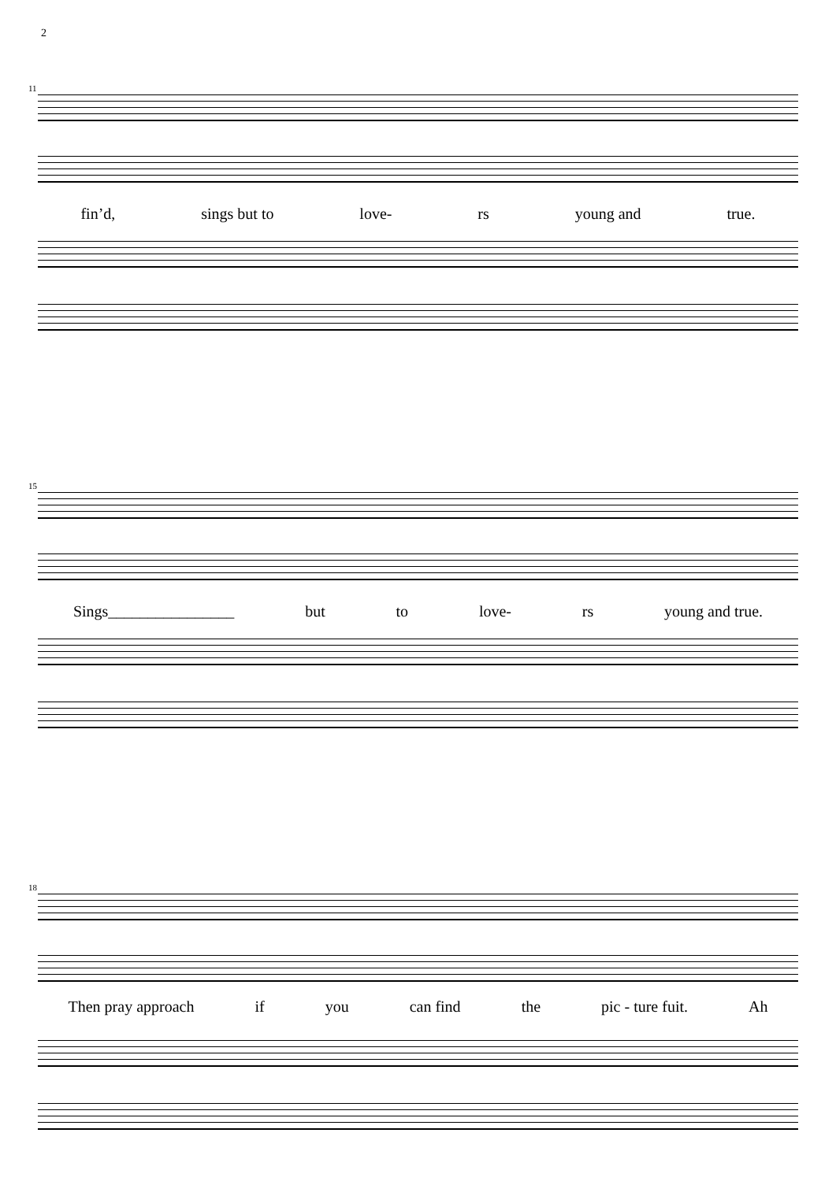2
11
fin’d, sings but to love- rs young and true.
15
Sings________________ but to love- rs young and true.
18
Then pray approach if you can find the pic - ture fuit. Ah